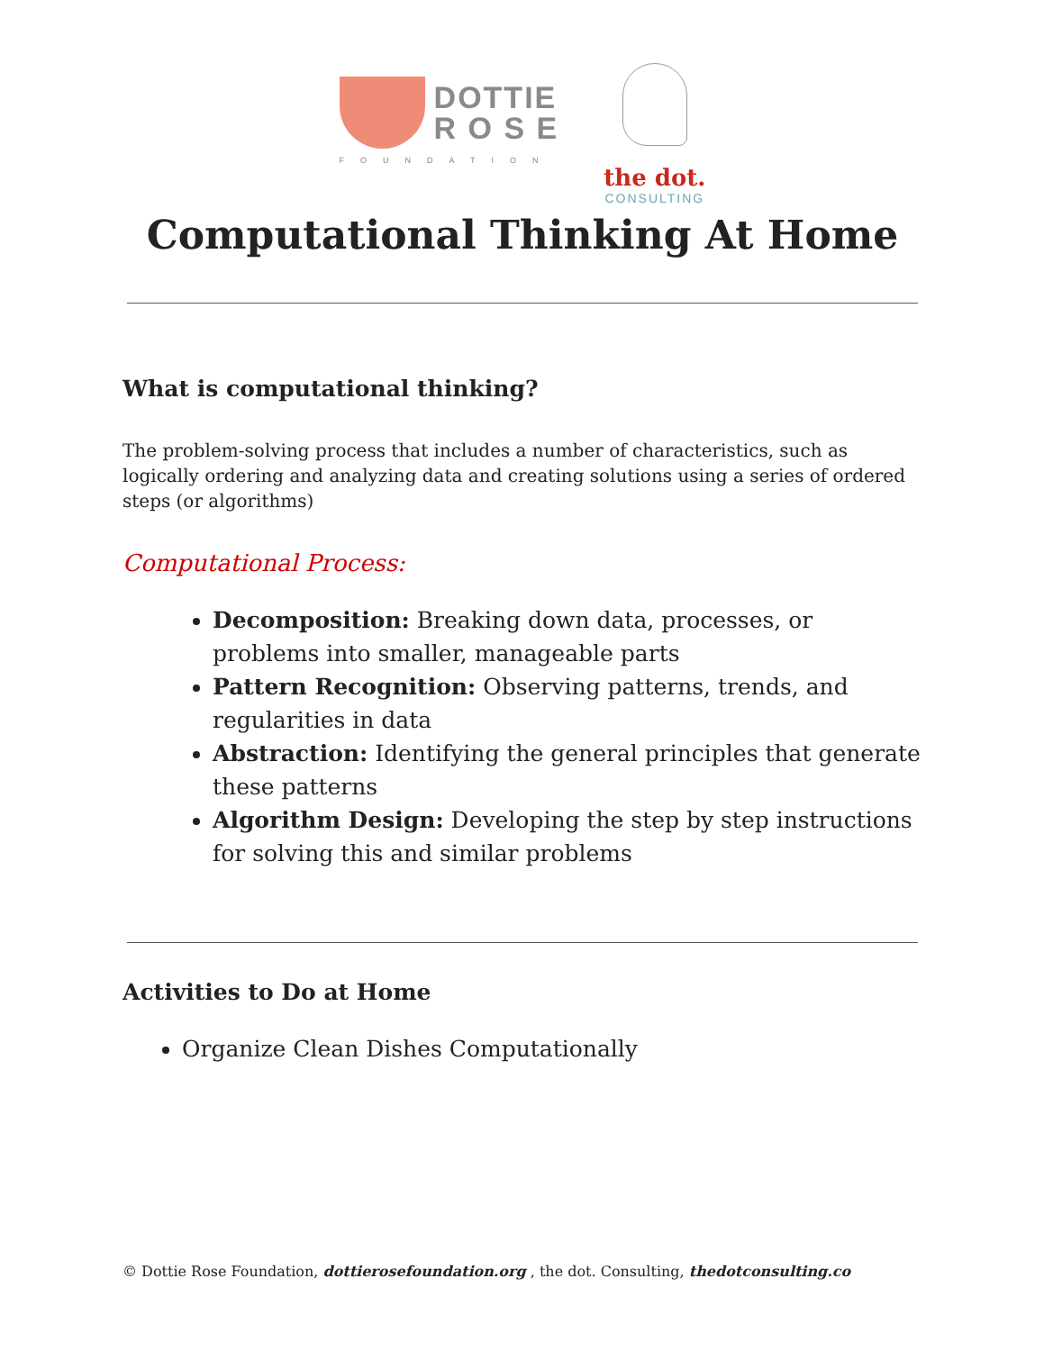DOTTIE
R O S E
FOUNDATION
the dot.
CONSULTING
Computational Thinking At Home
What is computational thinking?
The problem-solving process that includes a number of characteristics, such as logically ordering and analyzing data and creating solutions using a series of ordered steps (or algorithms)
Computational Process:
Decomposition: Breaking down data, processes, or problems into smaller, manageable parts
Pattern Recognition: Observing patterns, trends, and regularities in data
Abstraction: Identifying the general principles that generate these patterns
Algorithm Design: Developing the step by step instructions for solving this and similar problems
Activities to Do at Home
Organize Clean Dishes Computationally
© Dottie Rose Foundation, dottierosefoundation.org , the dot. Consulting, thedotconsulting.co